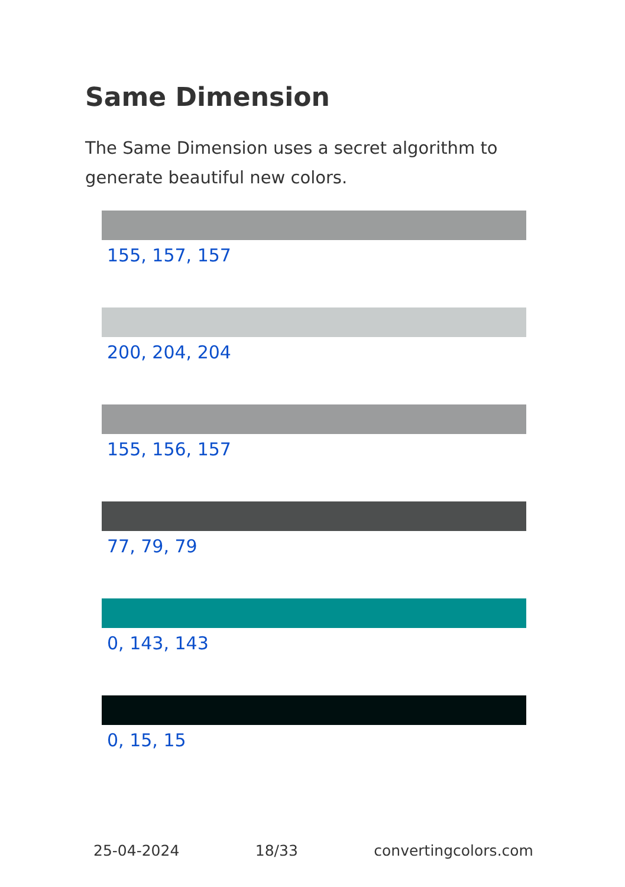Same Dimension
The Same Dimension uses a secret algorithm to generate beautiful new colors.
155, 157, 157
200, 204, 204
155, 156, 157
77, 79, 79
0, 143, 143
0, 15, 15
25-04-2024 18/33 convertingcolors.com